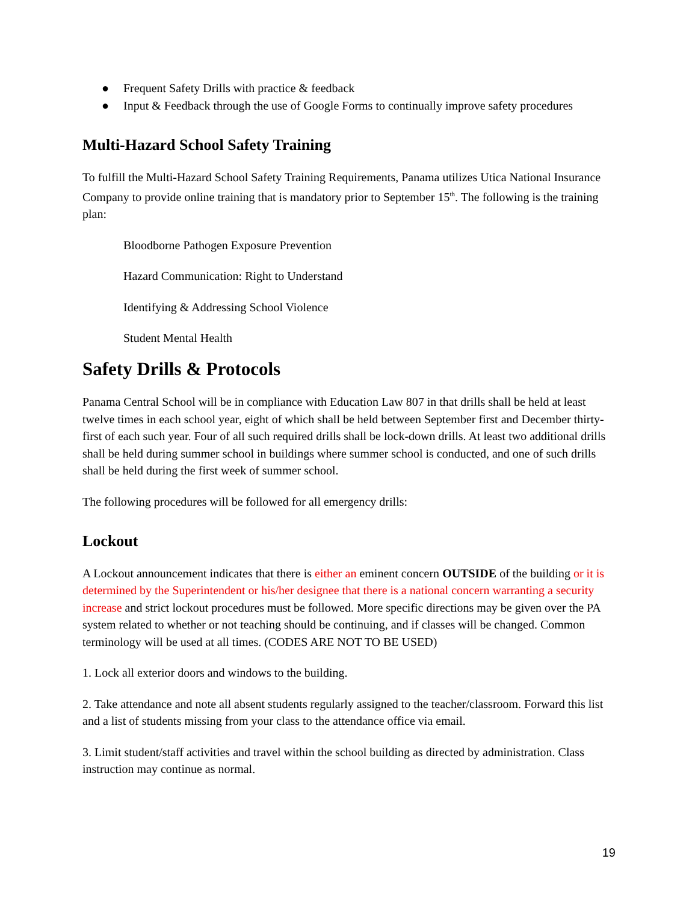● Frequent Safety Drills with practice & feedback
● Input & Feedback through the use of Google Forms to continually improve safety procedures
Multi-Hazard School Safety Training
To fulfill the Multi-Hazard School Safety Training Requirements, Panama utilizes Utica National Insurance Company to provide online training that is mandatory prior to September 15<sup>th</sup>. The following is the training plan:
Bloodborne Pathogen Exposure Prevention
Hazard Communication: Right to Understand
Identifying & Addressing School Violence
Student Mental Health
Safety Drills & Protocols
Panama Central School will be in compliance with Education Law 807 in that drills shall be held at least twelve times in each school year, eight of which shall be held between September first and December thirty-first of each such year. Four of all such required drills shall be lock-down drills. At least two additional drills shall be held during summer school in buildings where summer school is conducted, and one of such drills shall be held during the first week of summer school.
The following procedures will be followed for all emergency drills:
Lockout
A Lockout announcement indicates that there is either an eminent concern OUTSIDE of the building or it is determined by the Superintendent or his/her designee that there is a national concern warranting a security increase and strict lockout procedures must be followed. More specific directions may be given over the PA system related to whether or not teaching should be continuing, and if classes will be changed. Common terminology will be used at all times. (CODES ARE NOT TO BE USED)
1. Lock all exterior doors and windows to the building.
2. Take attendance and note all absent students regularly assigned to the teacher/classroom. Forward this list and a list of students missing from your class to the attendance office via email.
3. Limit student/staff activities and travel within the school building as directed by administration. Class instruction may continue as normal.
19